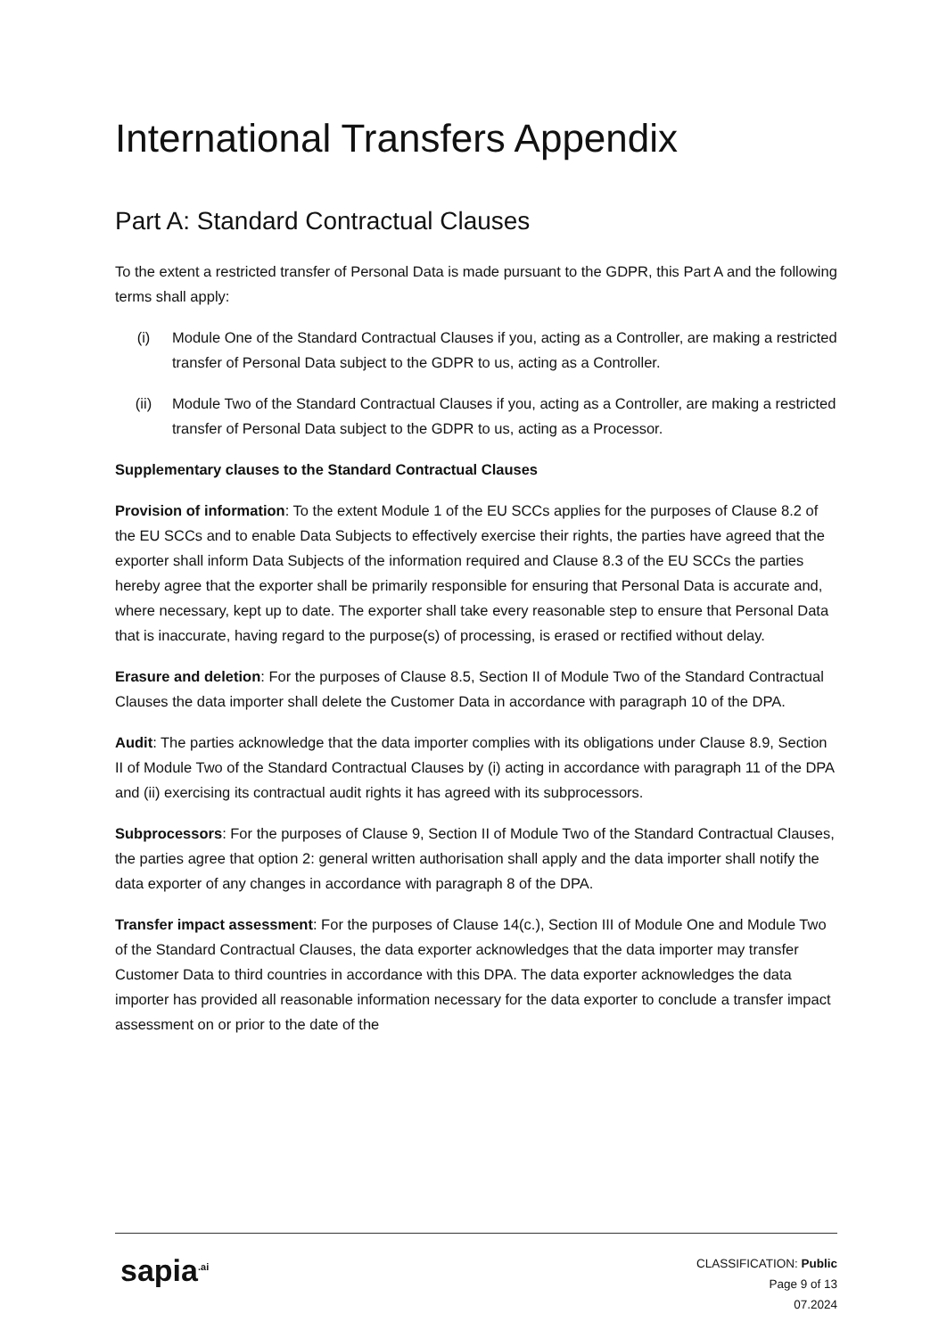International Transfers Appendix
Part A: Standard Contractual Clauses
To the extent a restricted transfer of Personal Data is made pursuant to the GDPR, this Part A and the following terms shall apply:
(i) Module One of the Standard Contractual Clauses if you, acting as a Controller, are making a restricted transfer of Personal Data subject to the GDPR to us, acting as a Controller.
(ii) Module Two of the Standard Contractual Clauses if you, acting as a Controller, are making a restricted transfer of Personal Data subject to the GDPR to us, acting as a Processor.
Supplementary clauses to the Standard Contractual Clauses
Provision of information: To the extent Module 1 of the EU SCCs applies for the purposes of Clause 8.2 of the EU SCCs and to enable Data Subjects to effectively exercise their rights, the parties have agreed that the exporter shall inform Data Subjects of the information required and Clause 8.3 of the EU SCCs the parties hereby agree that the exporter shall be primarily responsible for ensuring that Personal Data is accurate and, where necessary, kept up to date. The exporter shall take every reasonable step to ensure that Personal Data that is inaccurate, having regard to the purpose(s) of processing, is erased or rectified without delay.
Erasure and deletion: For the purposes of Clause 8.5, Section II of Module Two of the Standard Contractual Clauses the data importer shall delete the Customer Data in accordance with paragraph 10 of the DPA.
Audit: The parties acknowledge that the data importer complies with its obligations under Clause 8.9, Section II of Module Two of the Standard Contractual Clauses by (i) acting in accordance with paragraph 11 of the DPA and (ii) exercising its contractual audit rights it has agreed with its subprocessors.
Subprocessors: For the purposes of Clause 9, Section II of Module Two of the Standard Contractual Clauses, the parties agree that option 2: general written authorisation shall apply and the data importer shall notify the data exporter of any changes in accordance with paragraph 8 of the DPA.
Transfer impact assessment: For the purposes of Clause 14(c.), Section III of Module One and Module Two of the Standard Contractual Clauses, the data exporter acknowledges that the data importer may transfer Customer Data to third countries in accordance with this DPA. The data exporter acknowledges the data importer has provided all reasonable information necessary for the data exporter to conclude a transfer impact assessment on or prior to the date of the
sapia<sup>.ai</sup>
CLASSIFICATION: Public
Page 9 of 13
07.2024